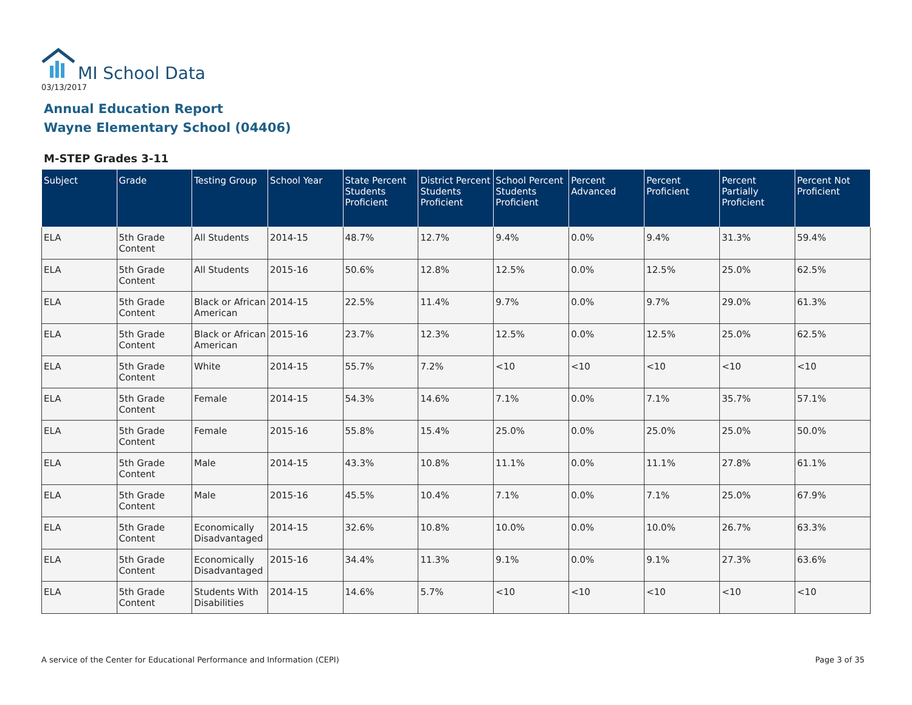MI School Data
03/13/2017
Annual Education Report
Wayne Elementary School (04406)
M-STEP Grades 3-11
| Subject | Grade | Testing Group | School Year | State Percent Students Proficient | District Percent Students Proficient | School Percent Students Proficient | Percent Advanced | Percent Proficient | Percent Partially Proficient | Percent Not Proficient |
| --- | --- | --- | --- | --- | --- | --- | --- | --- | --- | --- |
| ELA | 5th Grade Content | All Students | 2014-15 | 48.7% | 12.7% | 9.4% | 0.0% | 9.4% | 31.3% | 59.4% |
| ELA | 5th Grade Content | All Students | 2015-16 | 50.6% | 12.8% | 12.5% | 0.0% | 12.5% | 25.0% | 62.5% |
| ELA | 5th Grade Content | Black or African American | 2014-15 | 22.5% | 11.4% | 9.7% | 0.0% | 9.7% | 29.0% | 61.3% |
| ELA | 5th Grade Content | Black or African American | 2015-16 | 23.7% | 12.3% | 12.5% | 0.0% | 12.5% | 25.0% | 62.5% |
| ELA | 5th Grade Content | White | 2014-15 | 55.7% | 7.2% | <10 | <10 | <10 | <10 | <10 |
| ELA | 5th Grade Content | Female | 2014-15 | 54.3% | 14.6% | 7.1% | 0.0% | 7.1% | 35.7% | 57.1% |
| ELA | 5th Grade Content | Female | 2015-16 | 55.8% | 15.4% | 25.0% | 0.0% | 25.0% | 25.0% | 50.0% |
| ELA | 5th Grade Content | Male | 2014-15 | 43.3% | 10.8% | 11.1% | 0.0% | 11.1% | 27.8% | 61.1% |
| ELA | 5th Grade Content | Male | 2015-16 | 45.5% | 10.4% | 7.1% | 0.0% | 7.1% | 25.0% | 67.9% |
| ELA | 5th Grade Content | Economically Disadvantaged | 2014-15 | 32.6% | 10.8% | 10.0% | 0.0% | 10.0% | 26.7% | 63.3% |
| ELA | 5th Grade Content | Economically Disadvantaged | 2015-16 | 34.4% | 11.3% | 9.1% | 0.0% | 9.1% | 27.3% | 63.6% |
| ELA | 5th Grade Content | Students With Disabilities | 2014-15 | 14.6% | 5.7% | <10 | <10 | <10 | <10 | <10 |
A service of the Center for Educational Performance and Information (CEPI)
Page 3 of 35